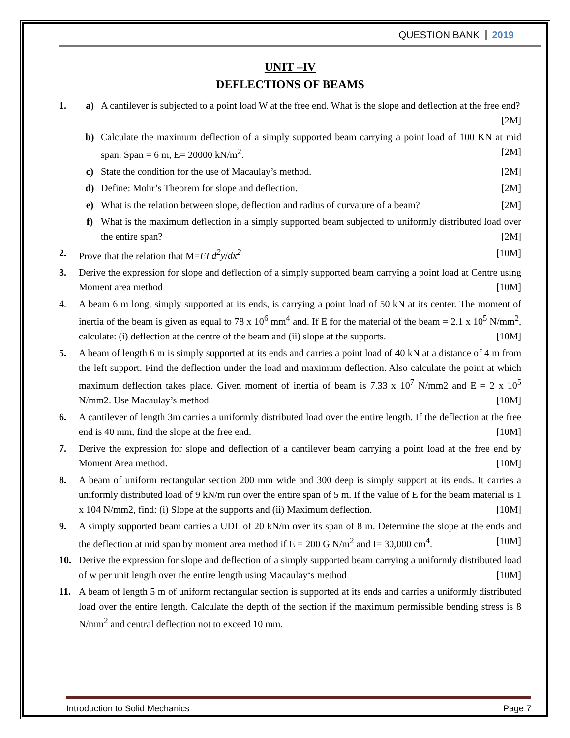QUESTION BANK 2019
UNIT –IV
DEFLECTIONS OF BEAMS
1. a) A cantilever is subjected to a point load W at the free end. What is the slope and deflection at the free end? [2M]
b) Calculate the maximum deflection of a simply supported beam carrying a point load of 100 KN at mid span. Span = 6 m, E= 20000 kN/m<sup>2</sup>. [2M]
c) State the condition for the use of Macaulay’s method. [2M]
d) Define: Mohr’s Theorem for slope and deflection. [2M]
e) What is the relation between slope, deflection and radius of curvature of a beam? [2M]
f) What is the maximum deflection in a simply supported beam subjected to uniformly distributed load over the entire span? [2M]
2. Prove that the relation that M=EI d<sup>2</sup>y/dx<sup>2</sup> [10M]
3. Derive the expression for slope and deflection of a simply supported beam carrying a point load at Centre using Moment area method [10M]
4. A beam 6 m long, simply supported at its ends, is carrying a point load of 50 kN at its center. The moment of inertia of the beam is given as equal to 78 x 10<sup>6</sup> mm<sup>4</sup> and. If E for the material of the beam = 2.1 x 10<sup>5</sup> N/mm<sup>2</sup>, calculate: (i) deflection at the centre of the beam and (ii) slope at the supports. [10M]
5. A beam of length 6 m is simply supported at its ends and carries a point load of 40 kN at a distance of 4 m from the left support. Find the deflection under the load and maximum deflection. Also calculate the point at which maximum deflection takes place. Given moment of inertia of beam is 7.33 x 10<sup>7</sup> N/mm2 and E = 2 x 10<sup>5</sup> N/mm2. Use Macaulay’s method. [10M]
6. A cantilever of length 3m carries a uniformly distributed load over the entire length. If the deflection at the free end is 40 mm, find the slope at the free end. [10M]
7. Derive the expression for slope and deflection of a cantilever beam carrying a point load at the free end by Moment Area method. [10M]
8. A beam of uniform rectangular section 200 mm wide and 300 deep is simply support at its ends. It carries a uniformly distributed load of 9 kN/m run over the entire span of 5 m. If the value of E for the beam material is 1 x 104 N/mm2, find: (i) Slope at the supports and (ii) Maximum deflection. [10M]
9. A simply supported beam carries a UDL of 20 kN/m over its span of 8 m. Determine the slope at the ends and the deflection at mid span by moment area method if E = 200 G N/m<sup>2</sup> and I= 30,000 cm<sup>4</sup>. [10M]
10. Derive the expression for slope and deflection of a simply supported beam carrying a uniformly distributed load of w per unit length over the entire length using Macaulay‘s method [10M]
11. A beam of length 5 m of uniform rectangular section is supported at its ends and carries a uniformly distributed load over the entire length. Calculate the depth of the section if the maximum permissible bending stress is 8 N/mm<sup>2</sup> and central deflection not to exceed 10 mm.
Introduction to Solid Mechanics Page 7